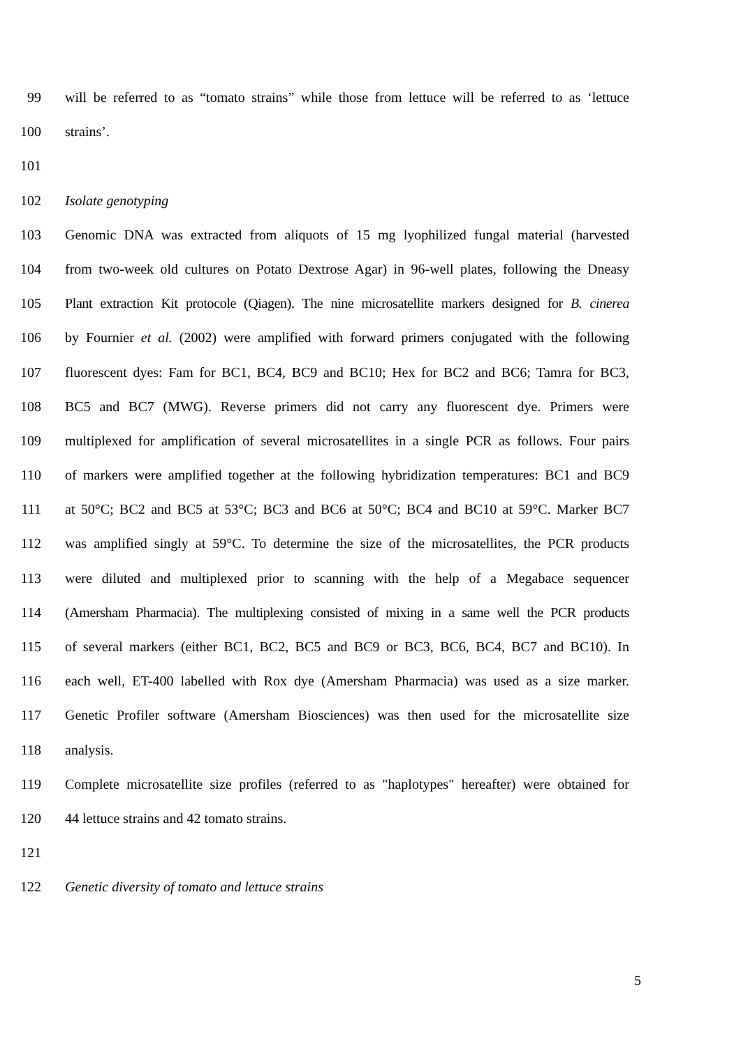99 will be referred to as “tomato strains” while those from lettuce will be referred to as ‘lettuce
100 strains’.
101
102 Isolate genotyping
103 Genomic DNA was extracted from aliquots of 15 mg lyophilized fungal material (harvested
104 from two-week old cultures on Potato Dextrose Agar) in 96-well plates, following the Dneasy
105 Plant extraction Kit protocole (Qiagen). The nine microsatellite markers designed for B. cinerea
106 by Fournier et al. (2002) were amplified with forward primers conjugated with the following
107 fluorescent dyes: Fam for BC1, BC4, BC9 and BC10; Hex for BC2 and BC6; Tamra for BC3,
108 BC5 and BC7 (MWG). Reverse primers did not carry any fluorescent dye. Primers were
109 multiplexed for amplification of several microsatellites in a single PCR as follows. Four pairs
110 of markers were amplified together at the following hybridization temperatures: BC1 and BC9
111 at 50°C; BC2 and BC5 at 53°C; BC3 and BC6 at 50°C; BC4 and BC10 at 59°C. Marker BC7
112 was amplified singly at 59°C. To determine the size of the microsatellites, the PCR products
113 were diluted and multiplexed prior to scanning with the help of a Megabace sequencer
114 (Amersham Pharmacia). The multiplexing consisted of mixing in a same well the PCR products
115 of several markers (either BC1, BC2, BC5 and BC9 or BC3, BC6, BC4, BC7 and BC10). In
116 each well, ET-400 labelled with Rox dye (Amersham Pharmacia) was used as a size marker.
117 Genetic Profiler software (Amersham Biosciences) was then used for the microsatellite size
118 analysis.
119 Complete microsatellite size profiles (referred to as "haplotypes" hereafter) were obtained for
120 44 lettuce strains and 42 tomato strains.
121
122 Genetic diversity of tomato and lettuce strains
5